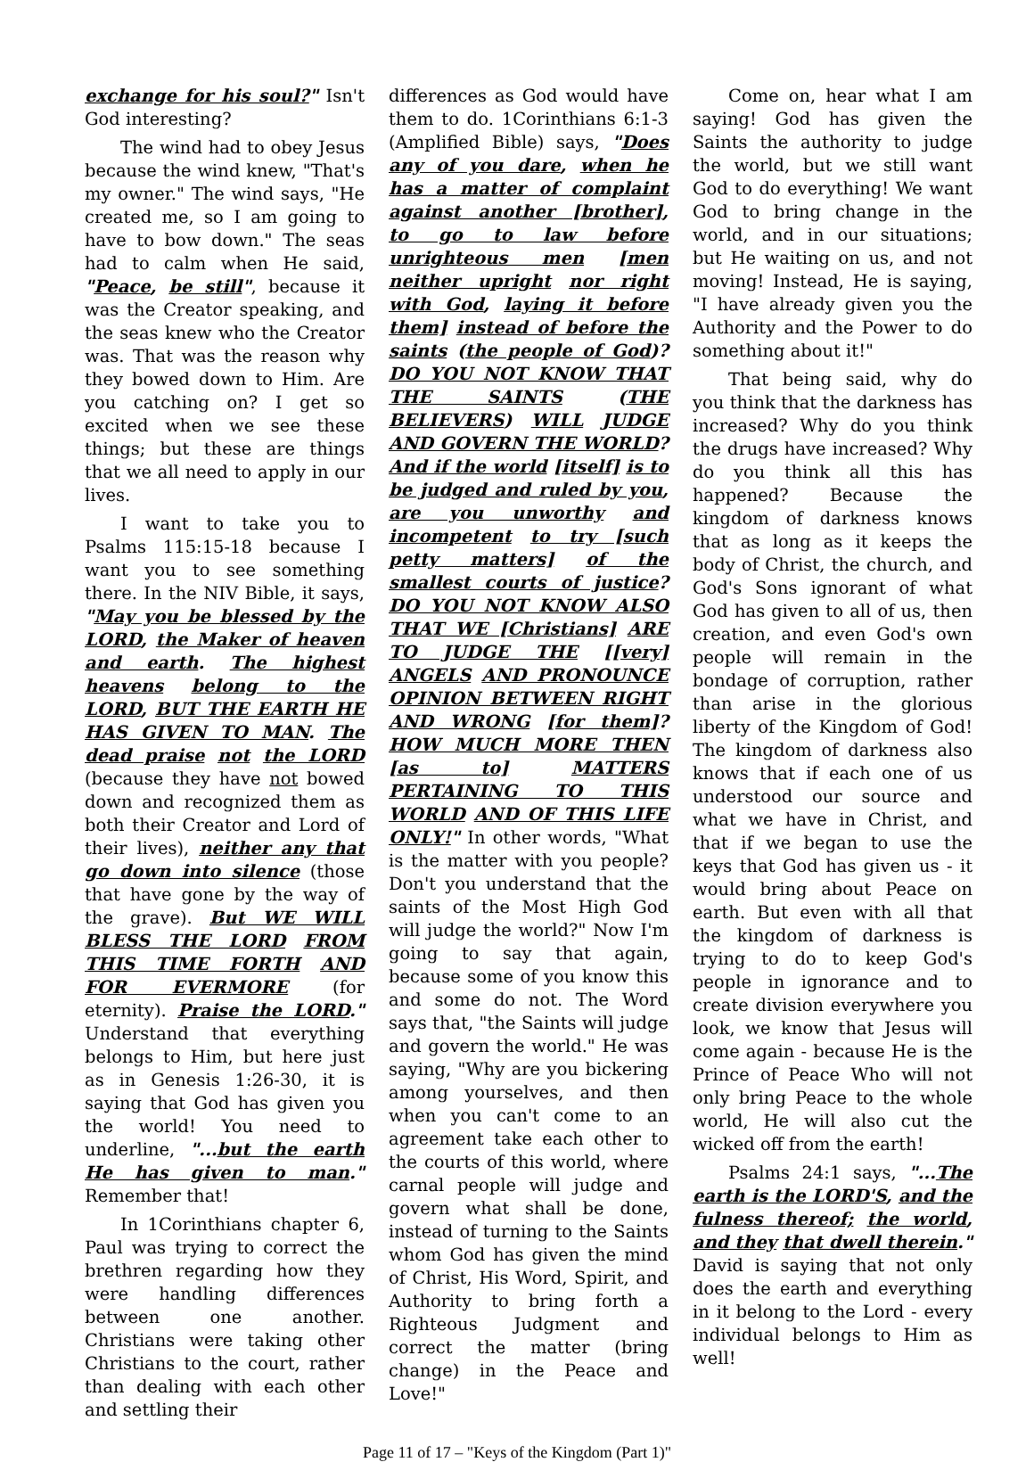exchange for his soul?" Isn't God interesting?
The wind had to obey Jesus because the wind knew, "That's my owner." The wind says, "He created me, so I am going to have to bow down." The seas had to calm when He said, "Peace, be still", because it was the Creator speaking, and the seas knew who the Creator was. That was the reason why they bowed down to Him. Are you catching on? I get so excited when we see these things; but these are things that we all need to apply in our lives.
I want to take you to Psalms 115:15-18 because I want you to see something there. In the NIV Bible, it says, "May you be blessed by the LORD, the Maker of heaven and earth. The highest heavens belong to the LORD, BUT THE EARTH HE HAS GIVEN TO MAN. The dead praise not the LORD (because they have not bowed down and recognized them as both their Creator and Lord of their lives), neither any that go down into silence (those that have gone by the way of the grave). But WE WILL BLESS THE LORD FROM THIS TIME FORTH AND FOR EVERMORE (for eternity). Praise the LORD." Understand that everything belongs to Him, but here just as in Genesis 1:26-30, it is saying that God has given you the world! You need to underline, "...but the earth He has given to man." Remember that!
In 1Corinthians chapter 6, Paul was trying to correct the brethren regarding how they were handling differences between one another. Christians were taking other Christians to the court, rather than dealing with each other and settling their
differences as God would have them to do. 1Corinthians 6:1-3 (Amplified Bible) says, "Does any of you dare, when he has a matter of complaint against another [brother], to go to law before unrighteous men [men neither upright nor right with God, laying it before them] instead of before the saints (the people of God)? DO YOU NOT KNOW THAT THE SAINTS (THE BELIEVERS) WILL JUDGE AND GOVERN THE WORLD? And if the world [itself] is to be judged and ruled by you, are you unworthy and incompetent to try [such petty matters] of the smallest courts of justice? DO YOU NOT KNOW ALSO THAT WE [Christians] ARE TO JUDGE THE [[very] ANGELS AND PRONOUNCE OPINION BETWEEN RIGHT AND WRONG [for them]? HOW MUCH MORE THEN [as to] MATTERS PERTAINING TO THIS WORLD AND OF THIS LIFE ONLY!" In other words, "What is the matter with you people? Don't you understand that the saints of the Most High God will judge the world?" Now I'm going to say that again, because some of you know this and some do not. The Word says that, "the Saints will judge and govern the world." He was saying, "Why are you bickering among yourselves, and then when you can't come to an agreement take each other to the courts of this world, where carnal people will judge and govern what shall be done, instead of turning to the Saints whom God has given the mind of Christ, His Word, Spirit, and Authority to bring forth a Righteous Judgment and correct the matter (bring change) in the Peace and Love!"
Come on, hear what I am saying! God has given the Saints the authority to judge the world, but we still want God to do everything! We want God to bring change in the world, and in our situations; but He waiting on us, and not moving! Instead, He is saying, "I have already given you the Authority and the Power to do something about it!"
That being said, why do you think that the darkness has increased? Why do you think the drugs have increased? Why do you think all this has happened? Because the kingdom of darkness knows that as long as it keeps the body of Christ, the church, and God's Sons ignorant of what God has given to all of us, then creation, and even God's own people will remain in the bondage of corruption, rather than arise in the glorious liberty of the Kingdom of God! The kingdom of darkness also knows that if each one of us understood our source and what we have in Christ, and that if we began to use the keys that God has given us - it would bring about Peace on earth. But even with all that the kingdom of darkness is trying to do to keep God's people in ignorance and to create division everywhere you look, we know that Jesus will come again - because He is the Prince of Peace Who will not only bring Peace to the whole world, He will also cut the wicked off from the earth!
Psalms 24:1 says, "...The earth is the LORD'S, and the fulness thereof; the world, and they that dwell therein." David is saying that not only does the earth and everything in it belong to the Lord - every individual belongs to Him as well!
Page 11 of 17 – "Keys of the Kingdom (Part 1)"